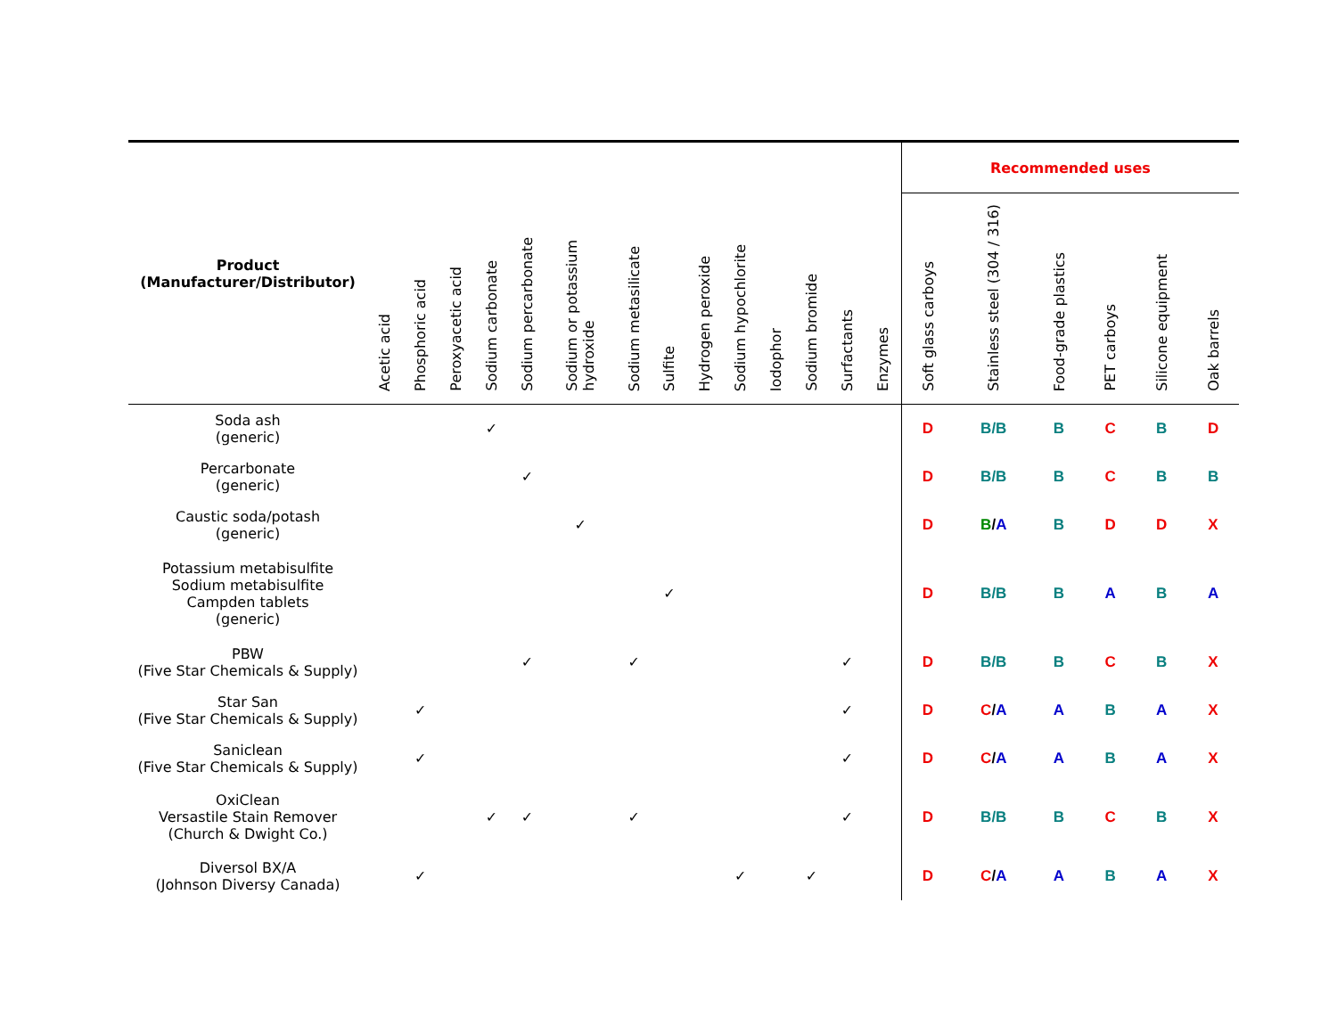| Product (Manufacturer/Distributor) | Acetic acid | Phosphoric acid | Peroxyacetic acid | Sodium carbonate | Sodium percarbonate | Sodium or potassium hydroxide | Sodium metasilicate | Sulfite | Hydrogen peroxide | Sodium hypochlorite | Iodophor | Sodium bromide | Surfactants | Enzymes | Recommended uses | | | | | |
| --- | --- | --- | --- | --- | --- | --- | --- | --- | --- | --- | --- | --- | --- | --- | --- | --- | --- | --- | --- | --- |
| | | | | | | | | | | | | | | | Soft glass carboys | Stainless steel (304 / 316) | Food-grade plastics | PET carboys | Silicone equipment | Oak barrels |
| Soda ash (generic) | | | | ✓ | | | | | | | | | | | D | B/B | B | C | B | D |
| Percarbonate (generic) | | | | | ✓ | | | | | | | | | | D | B/B | B | C | B | B |
| Caustic soda/potash (generic) | | | | | | ✓ | | | | | | | | | D | B / A | B | D | D | X |
| Potassium metabisulfite Sodium metabisulfite Campden tablets (generic) | | | | | | | | ✓ | | | | | | | D | B/B | B | A | B | A |
| PBW (Five Star Chemicals & Supply) | | | | | ✓ | | ✓ | | | | | | ✓ | | D | B/B | B | C | B | X |
| Star San (Five Star Chemicals & Supply) | | ✓ | | | | | | | | | | | ✓ | | D | C / A | A | B | A | X |
| Saniclean (Five Star Chemicals & Supply) | | ✓ | | | | | | | | | | | ✓ | | D | C / A | A | B | A | X |
| OxiClean Versastile Stain Remover (Church & Dwight Co.) | | | | ✓ | ✓ | | ✓ | | | | | | ✓ | | D | B/B | B | C | B | X |
| Diversol BX/A (Johnson Diversy Canada) | | ✓ | | | | | | | | ✓ | | ✓ | | | D | C / A | A | B | A | X |